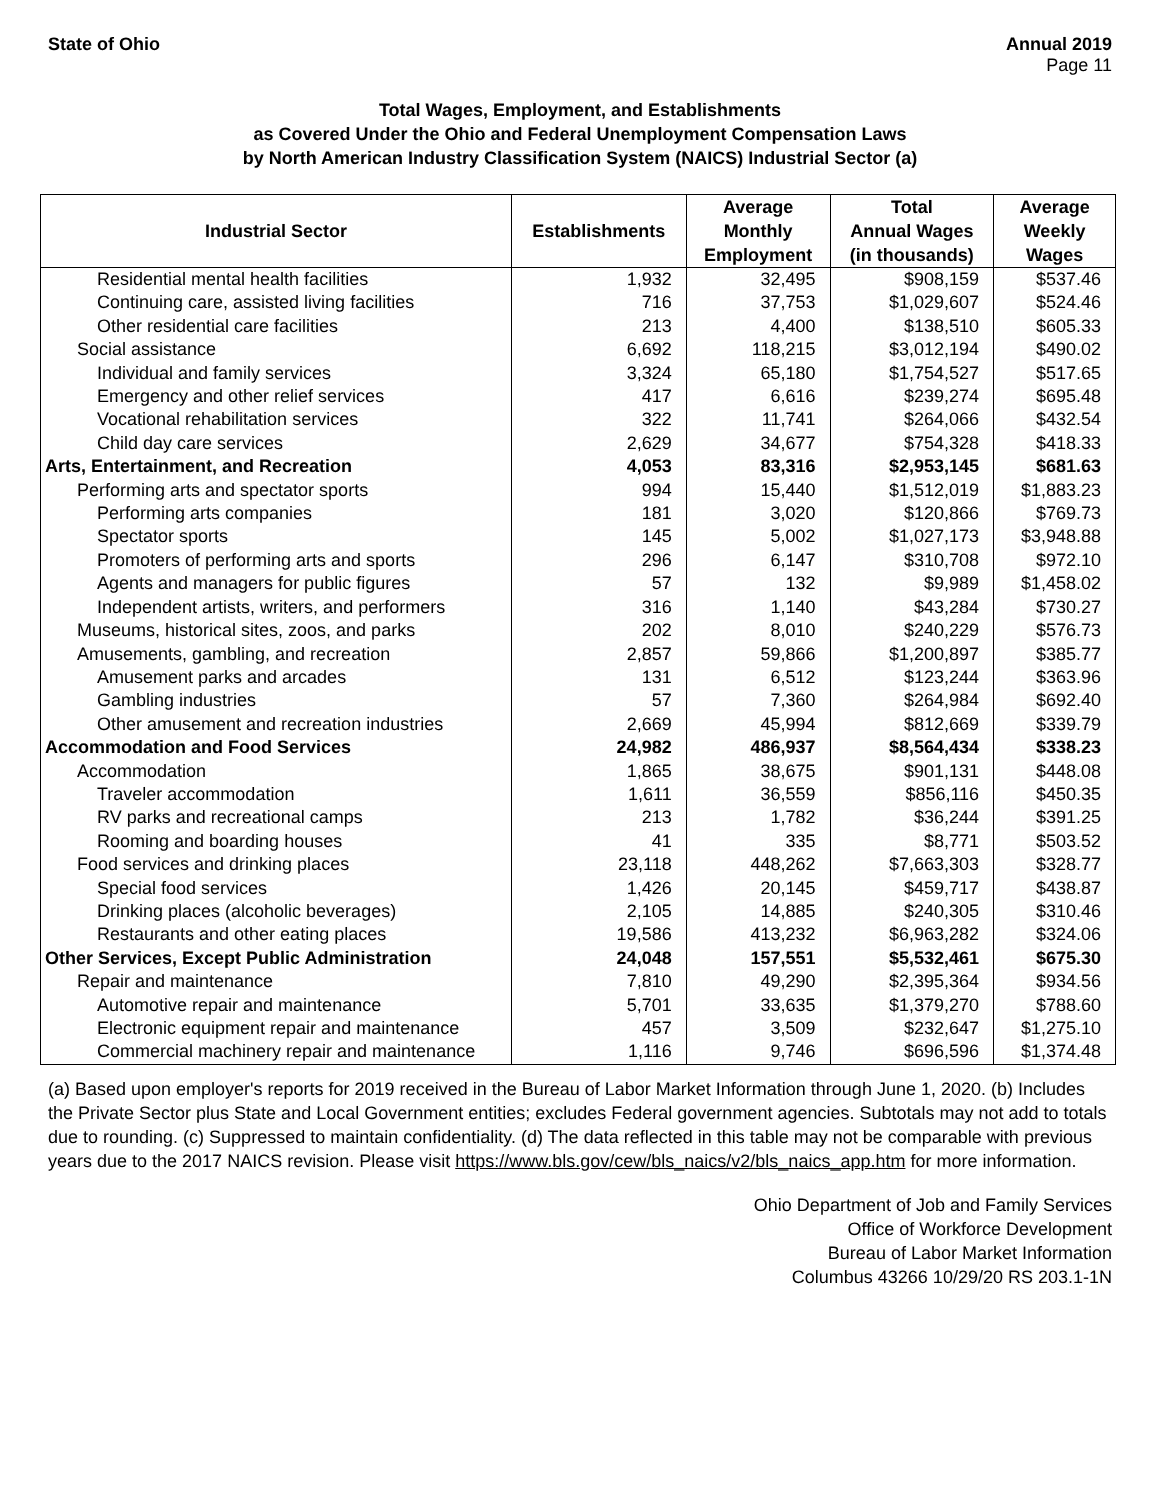State of Ohio Annual 2019
Page 11
Total Wages, Employment, and Establishments
as Covered Under the Ohio and Federal Unemployment Compensation Laws
by North American Industry Classification System (NAICS) Industrial Sector (a)
| Industrial Sector | Establishments | Average Monthly Employment | Total Annual Wages (in thousands) | Average Weekly Wages |
| --- | --- | --- | --- | --- |
| Residential mental health facilities | 1,932 | 32,495 | $908,159 | $537.46 |
| Continuing care, assisted living facilities | 716 | 37,753 | $1,029,607 | $524.46 |
| Other residential care facilities | 213 | 4,400 | $138,510 | $605.33 |
| Social assistance | 6,692 | 118,215 | $3,012,194 | $490.02 |
| Individual and family services | 3,324 | 65,180 | $1,754,527 | $517.65 |
| Emergency and other relief services | 417 | 6,616 | $239,274 | $695.48 |
| Vocational rehabilitation services | 322 | 11,741 | $264,066 | $432.54 |
| Child day care services | 2,629 | 34,677 | $754,328 | $418.33 |
| Arts, Entertainment, and Recreation | 4,053 | 83,316 | $2,953,145 | $681.63 |
| Performing arts and spectator sports | 994 | 15,440 | $1,512,019 | $1,883.23 |
| Performing arts companies | 181 | 3,020 | $120,866 | $769.73 |
| Spectator sports | 145 | 5,002 | $1,027,173 | $3,948.88 |
| Promoters of performing arts and sports | 296 | 6,147 | $310,708 | $972.10 |
| Agents and managers for public figures | 57 | 132 | $9,989 | $1,458.02 |
| Independent artists, writers, and performers | 316 | 1,140 | $43,284 | $730.27 |
| Museums, historical sites, zoos, and parks | 202 | 8,010 | $240,229 | $576.73 |
| Amusements, gambling, and recreation | 2,857 | 59,866 | $1,200,897 | $385.77 |
| Amusement parks and arcades | 131 | 6,512 | $123,244 | $363.96 |
| Gambling industries | 57 | 7,360 | $264,984 | $692.40 |
| Other amusement and recreation industries | 2,669 | 45,994 | $812,669 | $339.79 |
| Accommodation and Food Services | 24,982 | 486,937 | $8,564,434 | $338.23 |
| Accommodation | 1,865 | 38,675 | $901,131 | $448.08 |
| Traveler accommodation | 1,611 | 36,559 | $856,116 | $450.35 |
| RV parks and recreational camps | 213 | 1,782 | $36,244 | $391.25 |
| Rooming and boarding houses | 41 | 335 | $8,771 | $503.52 |
| Food services and drinking places | 23,118 | 448,262 | $7,663,303 | $328.77 |
| Special food services | 1,426 | 20,145 | $459,717 | $438.87 |
| Drinking places (alcoholic beverages) | 2,105 | 14,885 | $240,305 | $310.46 |
| Restaurants and other eating places | 19,586 | 413,232 | $6,963,282 | $324.06 |
| Other Services, Except Public Administration | 24,048 | 157,551 | $5,532,461 | $675.30 |
| Repair and maintenance | 7,810 | 49,290 | $2,395,364 | $934.56 |
| Automotive repair and maintenance | 5,701 | 33,635 | $1,379,270 | $788.60 |
| Electronic equipment repair and maintenance | 457 | 3,509 | $232,647 | $1,275.10 |
| Commercial machinery repair and maintenance | 1,116 | 9,746 | $696,596 | $1,374.48 |
(a) Based upon employer's reports for 2019 received in the Bureau of Labor Market Information through June 1, 2020. (b) Includes the Private Sector plus State and Local Government entities; excludes Federal government agencies. Subtotals may not add to totals due to rounding. (c) Suppressed to maintain confidentiality. (d) The data reflected in this table may not be comparable with previous years due to the 2017 NAICS revision. Please visit https://www.bls.gov/cew/bls_naics/v2/bls_naics_app.htm for more information.
Ohio Department of Job and Family Services
Office of Workforce Development
Bureau of Labor Market Information
Columbus 43266 10/29/20 RS 203.1-1N